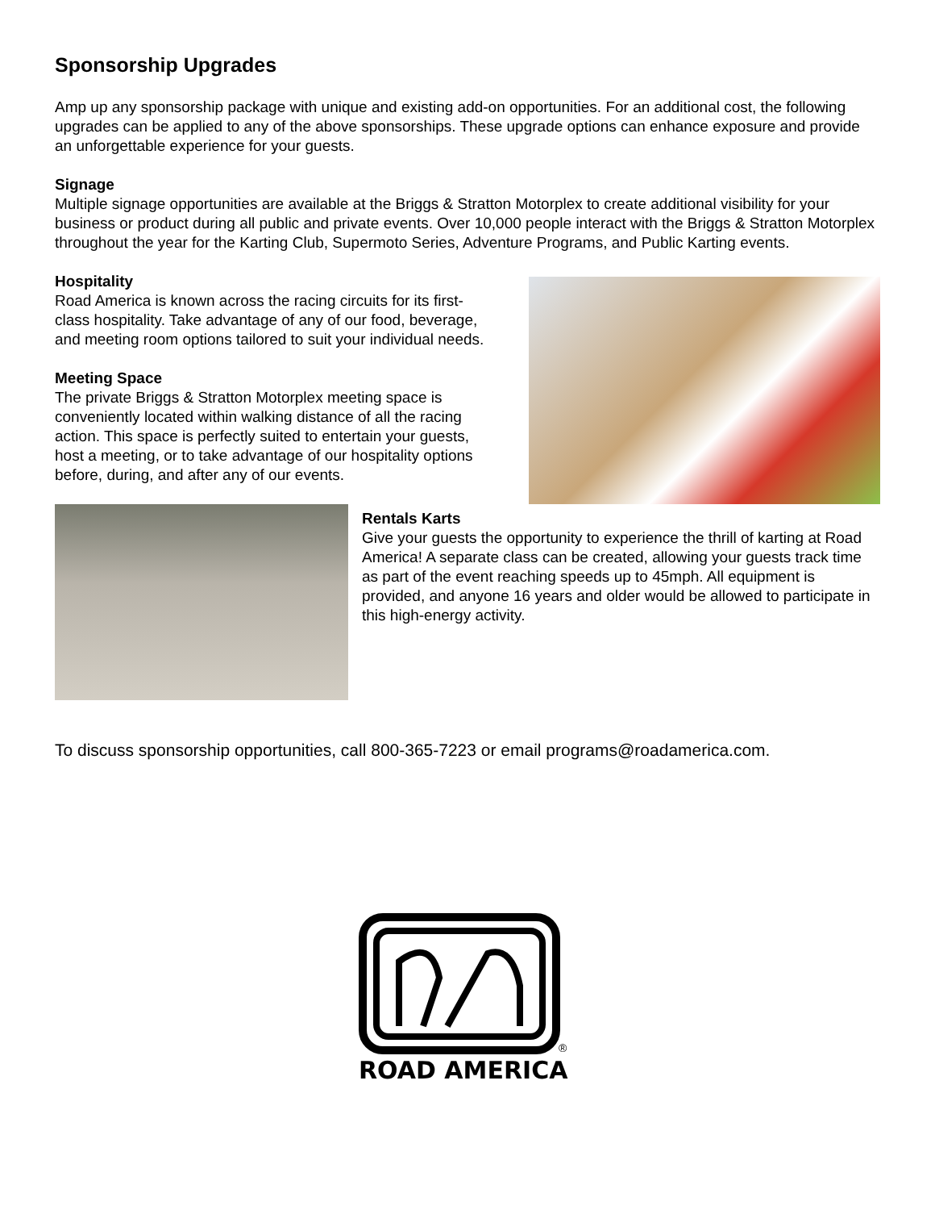Sponsorship Upgrades
Amp up any sponsorship package with unique and existing add-on opportunities. For an additional cost, the following upgrades can be applied to any of the above sponsorships. These upgrade options can enhance exposure and provide an unforgettable experience for your guests.
Signage
Multiple signage opportunities are available at the Briggs & Stratton Motorplex to create additional visibility for your business or product during all public and private events. Over 10,000 people interact with the Briggs & Stratton Motorplex throughout the year for the Karting Club, Supermoto Series, Adventure Programs, and Public Karting events.
Hospitality
Road America is known across the racing circuits for its first-class hospitality. Take advantage of any of our food, beverage, and meeting room options tailored to suit your individual needs.
Meeting Space
The private Briggs & Stratton Motorplex meeting space is conveniently located within walking distance of all the racing action. This space is perfectly suited to entertain your guests, host a meeting, or to take advantage of our hospitality options before, during, and after any of our events.
Rentals Karts
Give your guests the opportunity to experience the thrill of karting at Road America! A separate class can be created, allowing your guests track time as part of the event reaching speeds up to 45mph. All equipment is provided, and anyone 16 years and older would be allowed to participate in this high-energy activity.
To discuss sponsorship opportunities, call 800-365-7223 or email programs@roadamerica.com.
ROAD AMERICA
®